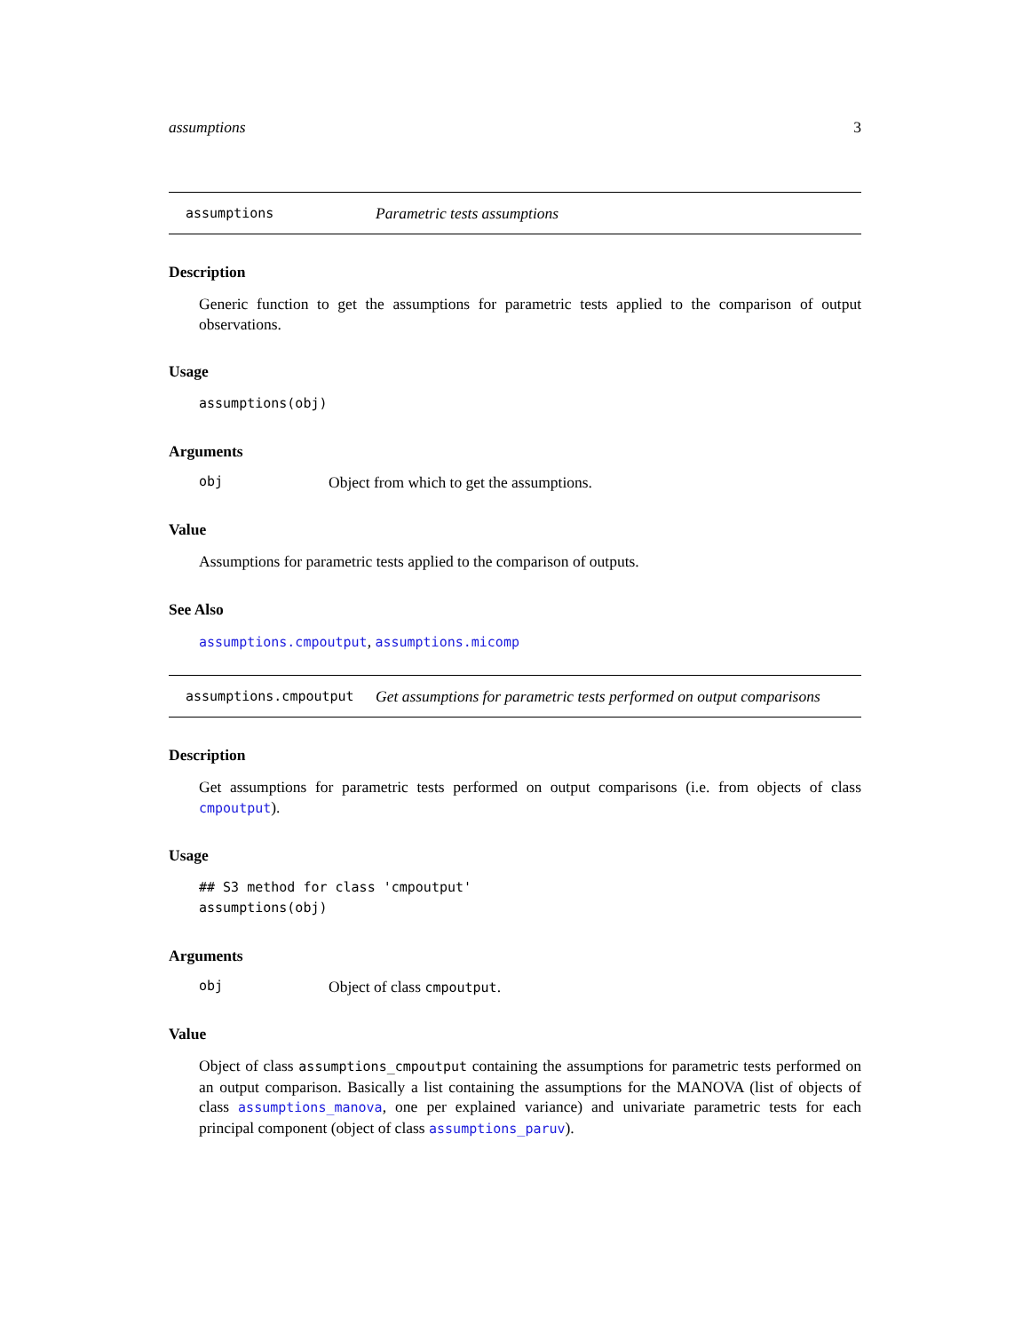assumptions 3
assumptions Parametric tests assumptions
Description
Generic function to get the assumptions for parametric tests applied to the comparison of output observations.
Usage
assumptions(obj)
Arguments
obj Object from which to get the assumptions.
Value
Assumptions for parametric tests applied to the comparison of outputs.
See Also
assumptions.cmpoutput, assumptions.micomp
assumptions.cmpoutput Get assumptions for parametric tests performed on output comparisons
Description
Get assumptions for parametric tests performed on output comparisons (i.e. from objects of class cmpoutput).
Usage
## S3 method for class 'cmpoutput'
assumptions(obj)
Arguments
obj Object of class cmpoutput.
Value
Object of class assumptions_cmpoutput containing the assumptions for parametric tests performed on an output comparison. Basically a list containing the assumptions for the MANOVA (list of objects of class assumptions_manova, one per explained variance) and univariate parametric tests for each principal component (object of class assumptions_paruv).